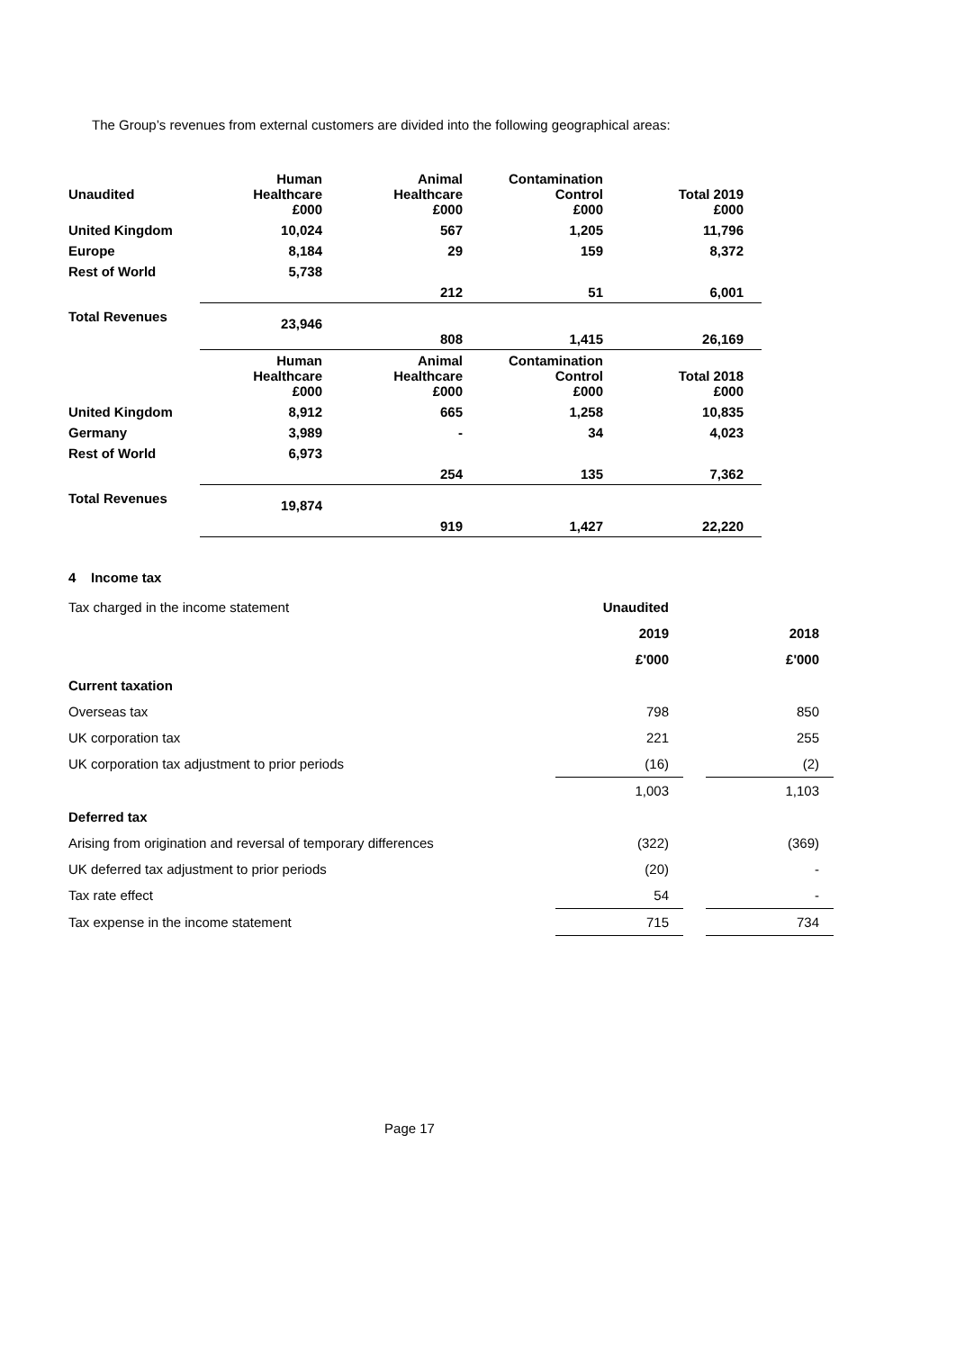The Group’s revenues from external customers are divided into the following geographical areas:
| Unaudited | Human Healthcare £000 | Animal Healthcare £000 | Contamination Control £000 | Total 2019 £000 |
| United Kingdom | 10,024 | 567 | 1,205 | 11,796 |
| Europe | 8,184 | 29 | 159 | 8,372 |
| Rest of World | 5,738 | 212 | 51 | 6,001 |
| Total Revenues | 23,946 | 808 | 1,415 | 26,169 |
| | Human Healthcare £000 | Animal Healthcare £000 | Contamination Control £000 | Total 2018 £000 |
| United Kingdom | 8,912 | 665 | 1,258 | 10,835 |
| Germany | 3,989 | - | 34 | 4,023 |
| Rest of World | 6,973 | 254 | 135 | 7,362 |
| Total Revenues | 19,874 | 919 | 1,427 | 22,220 |
4 Income tax
| Tax charged in the income statement | Unaudited | | |
| | 2019 | | 2018 |
| | £'000 | | £'000 |
| Current taxation | | | |
| Overseas tax | 798 | | 850 |
| UK corporation tax | 221 | | 255 |
| UK corporation tax adjustment to prior periods | (16) | | (2) |
| | 1,003 | | 1,103 |
| Deferred tax | | | |
| Arising from origination and reversal of temporary differences | (322) | | (369) |
| UK deferred tax adjustment to prior periods | (20) | | - |
| Tax rate effect | 54 | | - |
| Tax expense in the income statement | 715 | | 734 |
Page 17